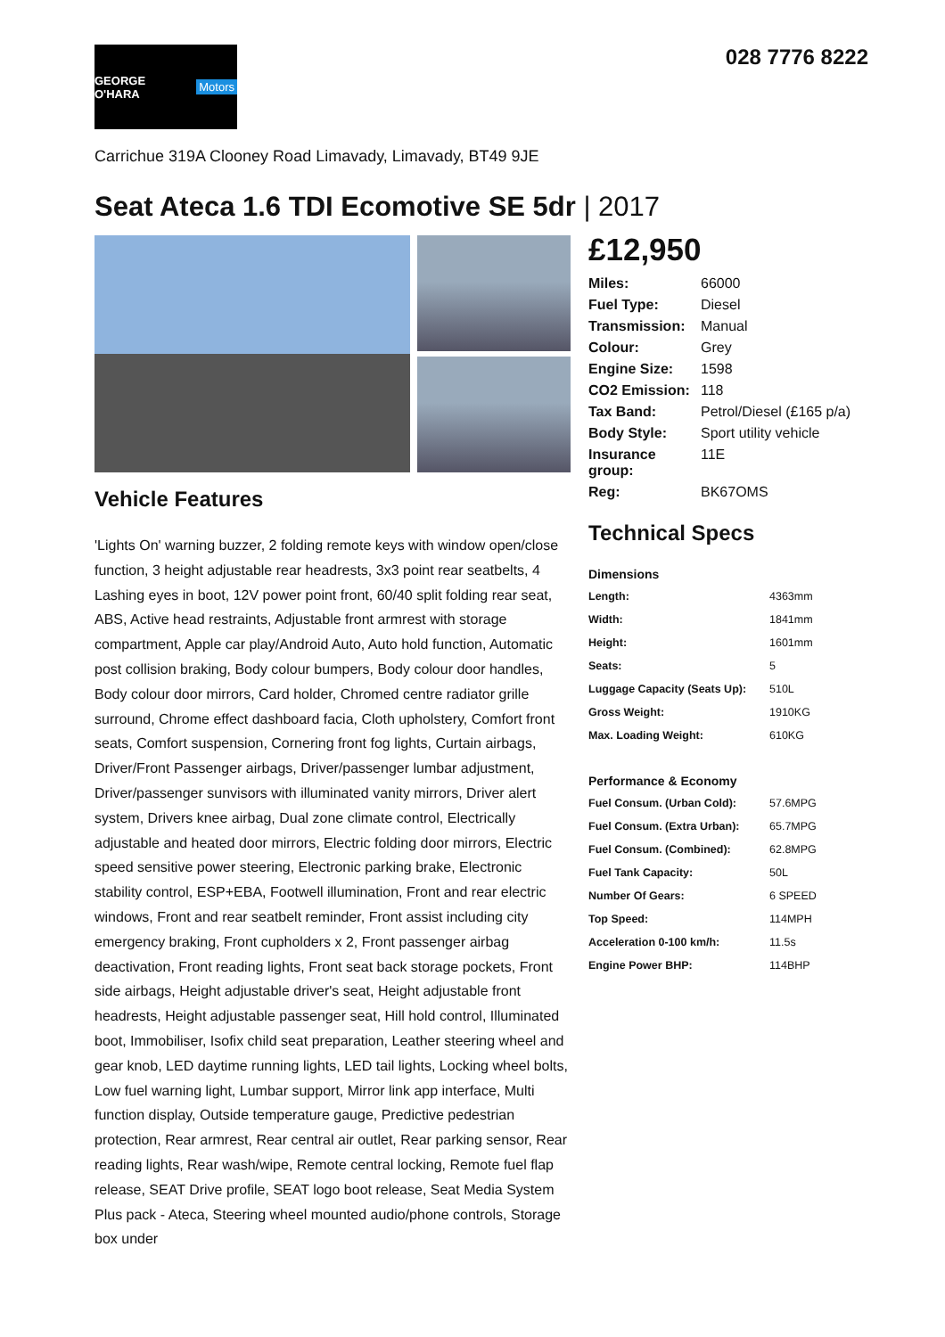GEORGE O'HARA Motors
028 7776 8222
Carrichue 319A Clooney Road Limavady, Limavady, BT49 9JE
Seat Ateca 1.6 TDI Ecomotive SE 5dr | 2017
Vehicle Features
'Lights On' warning buzzer, 2 folding remote keys with window open/close function, 3 height adjustable rear headrests, 3x3 point rear seatbelts, 4 Lashing eyes in boot, 12V power point front, 60/40 split folding rear seat, ABS, Active head restraints, Adjustable front armrest with storage compartment, Apple car play/Android Auto, Auto hold function, Automatic post collision braking, Body colour bumpers, Body colour door handles, Body colour door mirrors, Card holder, Chromed centre radiator grille surround, Chrome effect dashboard facia, Cloth upholstery, Comfort front seats, Comfort suspension, Cornering front fog lights, Curtain airbags, Driver/Front Passenger airbags, Driver/passenger lumbar adjustment, Driver/passenger sunvisors with illuminated vanity mirrors, Driver alert system, Drivers knee airbag, Dual zone climate control, Electrically adjustable and heated door mirrors, Electric folding door mirrors, Electric speed sensitive power steering, Electronic parking brake, Electronic stability control, ESP+EBA, Footwell illumination, Front and rear electric windows, Front and rear seatbelt reminder, Front assist including city emergency braking, Front cupholders x 2, Front passenger airbag deactivation, Front reading lights, Front seat back storage pockets, Front side airbags, Height adjustable driver's seat, Height adjustable front headrests, Height adjustable passenger seat, Hill hold control, Illuminated boot, Immobiliser, Isofix child seat preparation, Leather steering wheel and gear knob, LED daytime running lights, LED tail lights, Locking wheel bolts, Low fuel warning light, Lumbar support, Mirror link app interface, Multi function display, Outside temperature gauge, Predictive pedestrian protection, Rear armrest, Rear central air outlet, Rear parking sensor, Rear reading lights, Rear wash/wipe, Remote central locking, Remote fuel flap release, SEAT Drive profile, SEAT logo boot release, Seat Media System Plus pack - Ateca, Steering wheel mounted audio/phone controls, Storage box under
£12,950
| Miles: | 66000 |
| Fuel Type: | Diesel |
| Transmission: | Manual |
| Colour: | Grey |
| Engine Size: | 1598 |
| CO2 Emission: | 118 |
| Tax Band: | Petrol/Diesel (£165 p/a) |
| Body Style: | Sport utility vehicle |
| Insurance group: | 11E |
| Reg: | BK67OMS |
Technical Specs
| Dimensions | |
| --- | --- |
| Length: | 4363mm |
| Width: | 1841mm |
| Height: | 1601mm |
| Seats: | 5 |
| Luggage Capacity (Seats Up): | 510L |
| Gross Weight: | 1910KG |
| Max. Loading Weight: | 610KG |
| Performance & Economy | |
| Fuel Consum. (Urban Cold): | 57.6MPG |
| Fuel Consum. (Extra Urban): | 65.7MPG |
| Fuel Consum. (Combined): | 62.8MPG |
| Fuel Tank Capacity: | 50L |
| Number Of Gears: | 6 SPEED |
| Top Speed: | 114MPH |
| Acceleration 0-100 km/h: | 11.5s |
| Engine Power BHP: | 114BHP |